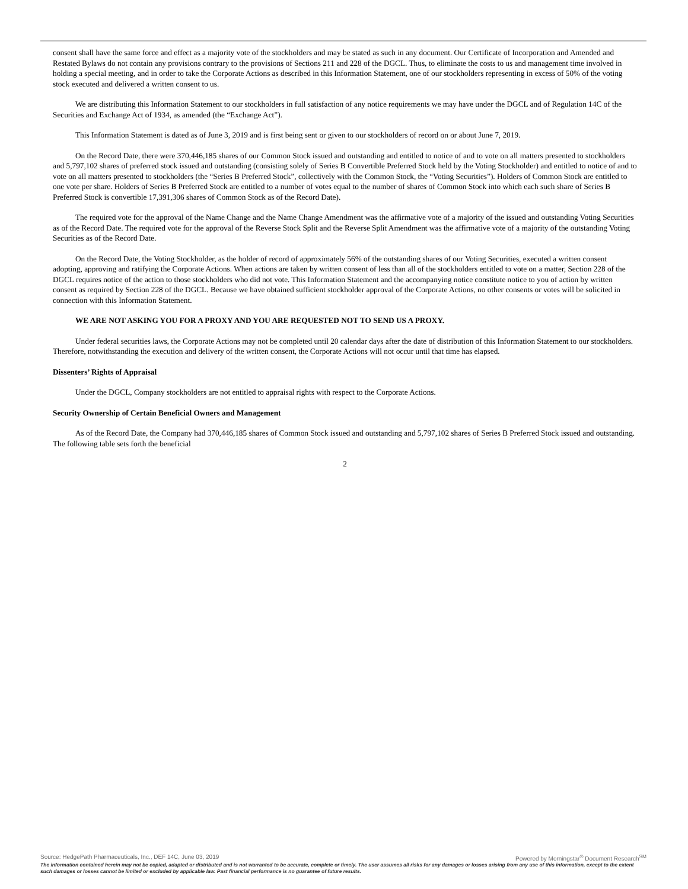consent shall have the same force and effect as a majority vote of the stockholders and may be stated as such in any document. Our Certificate of Incorporation and Amended and Restated Bylaws do not contain any provisions contrary to the provisions of Sections 211 and 228 of the DGCL. Thus, to eliminate the costs to us and management time involved in holding a special meeting, and in order to take the Corporate Actions as described in this Information Statement, one of our stockholders representing in excess of 50% of the voting stock executed and delivered a written consent to us.
We are distributing this Information Statement to our stockholders in full satisfaction of any notice requirements we may have under the DGCL and of Regulation 14C of the Securities and Exchange Act of 1934, as amended (the “Exchange Act”).
This Information Statement is dated as of June 3, 2019 and is first being sent or given to our stockholders of record on or about June 7, 2019.
On the Record Date, there were 370,446,185 shares of our Common Stock issued and outstanding and entitled to notice of and to vote on all matters presented to stockholders and 5,797,102 shares of preferred stock issued and outstanding (consisting solely of Series B Convertible Preferred Stock held by the Voting Stockholder) and entitled to notice of and to vote on all matters presented to stockholders (the “Series B Preferred Stock”, collectively with the Common Stock, the “Voting Securities”). Holders of Common Stock are entitled to one vote per share. Holders of Series B Preferred Stock are entitled to a number of votes equal to the number of shares of Common Stock into which each such share of Series B Preferred Stock is convertible 17,391,306 shares of Common Stock as of the Record Date).
The required vote for the approval of the Name Change and the Name Change Amendment was the affirmative vote of a majority of the issued and outstanding Voting Securities as of the Record Date. The required vote for the approval of the Reverse Stock Split and the Reverse Split Amendment was the affirmative vote of a majority of the outstanding Voting Securities as of the Record Date.
On the Record Date, the Voting Stockholder, as the holder of record of approximately 56% of the outstanding shares of our Voting Securities, executed a written consent adopting, approving and ratifying the Corporate Actions. When actions are taken by written consent of less than all of the stockholders entitled to vote on a matter, Section 228 of the DGCL requires notice of the action to those stockholders who did not vote. This Information Statement and the accompanying notice constitute notice to you of action by written consent as required by Section 228 of the DGCL. Because we have obtained sufficient stockholder approval of the Corporate Actions, no other consents or votes will be solicited in connection with this Information Statement.
WE ARE NOT ASKING YOU FOR A PROXY AND YOU ARE REQUESTED NOT TO SEND US A PROXY.
Under federal securities laws, the Corporate Actions may not be completed until 20 calendar days after the date of distribution of this Information Statement to our stockholders. Therefore, notwithstanding the execution and delivery of the written consent, the Corporate Actions will not occur until that time has elapsed.
Dissenters’ Rights of Appraisal
Under the DGCL, Company stockholders are not entitled to appraisal rights with respect to the Corporate Actions.
Security Ownership of Certain Beneficial Owners and Management
As of the Record Date, the Company had 370,446,185 shares of Common Stock issued and outstanding and 5,797,102 shares of Series B Preferred Stock issued and outstanding. The following table sets forth the beneficial
2
Source: HedgePath Pharmaceuticals, Inc., DEF 14C, June 03, 2019 Powered by Morningstar<sup>®</sup> Document Research<sup>SM</sup>
The information contained herein may not be copied, adapted or distributed and is not warranted to be accurate, complete or timely. The user assumes all risks for any damages or losses arising from any use of this information, except to the extent such damages or losses cannot be limited or excluded by applicable law. Past financial performance is no guarantee of future results.